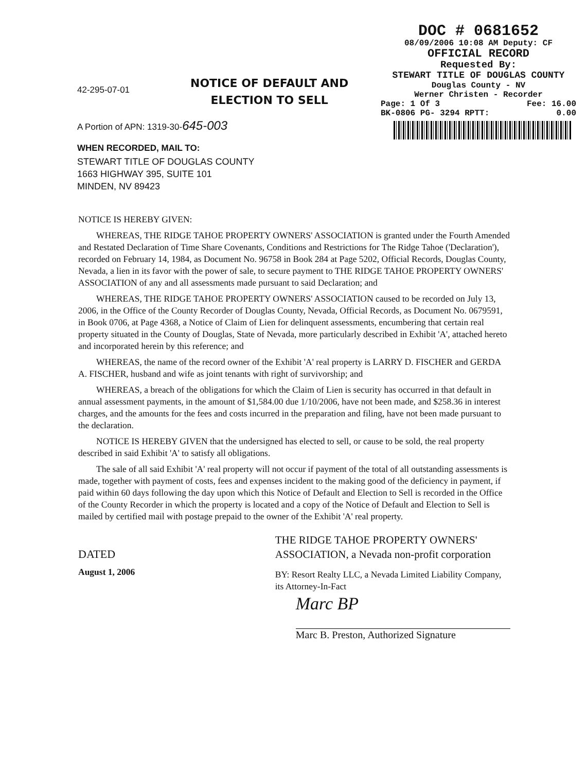DOC # 0681652
08/09/2006 10:08 AM Deputy: CF
OFFICIAL RECORD
Requested By:
STEWART TITLE OF DOUGLAS COUNTY
Douglas County - NV
Werner Christen - Recorder
Page: 1 Of 3 Fee: 16.00
BK-0806 PG- 3294 RPTT: 0.00
NOTICE OF DEFAULT AND
ELECTION TO SELL
42-295-07-01
A Portion of APN: 1319-30-645-003
WHEN RECORDED, MAIL TO:
STEWART TITLE OF DOUGLAS COUNTY
1663 HIGHWAY 395, SUITE 101
MINDEN, NV 89423
NOTICE IS HEREBY GIVEN:
WHEREAS, THE RIDGE TAHOE PROPERTY OWNERS' ASSOCIATION is granted under the Fourth Amended and Restated Declaration of Time Share Covenants, Conditions and Restrictions for The Ridge Tahoe ('Declaration'), recorded on February 14, 1984, as Document No. 96758 in Book 284 at Page 5202, Official Records, Douglas County, Nevada, a lien in its favor with the power of sale, to secure payment to THE RIDGE TAHOE PROPERTY OWNERS' ASSOCIATION of any and all assessments made pursuant to said Declaration; and
WHEREAS, THE RIDGE TAHOE PROPERTY OWNERS' ASSOCIATION caused to be recorded on July 13, 2006, in the Office of the County Recorder of Douglas County, Nevada, Official Records, as Document No. 0679591, in Book 0706, at Page 4368, a Notice of Claim of Lien for delinquent assessments, encumbering that certain real property situated in the County of Douglas, State of Nevada, more particularly described in Exhibit 'A', attached hereto and incorporated herein by this reference; and
WHEREAS, the name of the record owner of the Exhibit 'A' real property is LARRY D. FISCHER and GERDA A. FISCHER, husband and wife as joint tenants with right of survivorship; and
WHEREAS, a breach of the obligations for which the Claim of Lien is security has occurred in that default in annual assessment payments, in the amount of $1,584.00 due 1/10/2006, have not been made, and $258.36 in interest charges, and the amounts for the fees and costs incurred in the preparation and filing, have not been made pursuant to the declaration.
NOTICE IS HEREBY GIVEN that the undersigned has elected to sell, or cause to be sold, the real property described in said Exhibit 'A' to satisfy all obligations.
The sale of all said Exhibit 'A' real property will not occur if payment of the total of all outstanding assessments is made, together with payment of costs, fees and expenses incident to the making good of the deficiency in payment, if paid within 60 days following the day upon which this Notice of Default and Election to Sell is recorded in the Office of the County Recorder in which the property is located and a copy of the Notice of Default and Election to Sell is mailed by certified mail with postage prepaid to the owner of the Exhibit 'A' real property.
DATED
August 1, 2006
THE RIDGE TAHOE PROPERTY OWNERS' ASSOCIATION, a Nevada non-profit corporation
BY: Resort Realty LLC, a Nevada Limited Liability Company, its Attorney-In-Fact
Marc BP
Marc B. Preston, Authorized Signature